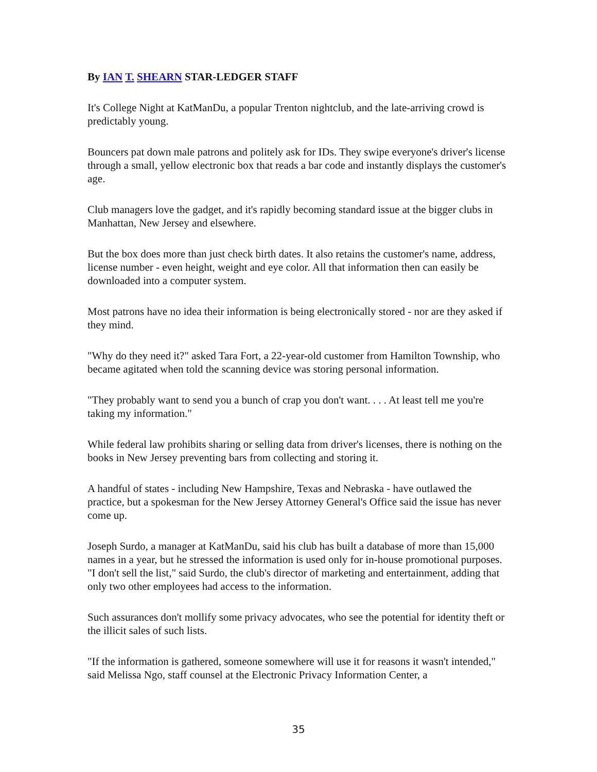By IAN T. SHEARN STAR-LEDGER STAFF
It's College Night at KatManDu, a popular Trenton nightclub, and the late-arriving crowd is predictably young.
Bouncers pat down male patrons and politely ask for IDs. They swipe everyone's driver's license through a small, yellow electronic box that reads a bar code and instantly displays the customer's age.
Club managers love the gadget, and it's rapidly becoming standard issue at the bigger clubs in Manhattan, New Jersey and elsewhere.
But the box does more than just check birth dates. It also retains the customer's name, address, license number - even height, weight and eye color. All that information then can easily be downloaded into a computer system.
Most patrons have no idea their information is being electronically stored - nor are they asked if they mind.
"Why do they need it?" asked Tara Fort, a 22-year-old customer from Hamilton Township, who became agitated when told the scanning device was storing personal information.
"They probably want to send you a bunch of crap you don't want. . . . At least tell me you're taking my information."
While federal law prohibits sharing or selling data from driver's licenses, there is nothing on the books in New Jersey preventing bars from collecting and storing it.
A handful of states - including New Hampshire, Texas and Nebraska - have outlawed the practice, but a spokesman for the New Jersey Attorney General's Office said the issue has never come up.
Joseph Surdo, a manager at KatManDu, said his club has built a database of more than 15,000 names in a year, but he stressed the information is used only for in-house promotional purposes. "I don't sell the list," said Surdo, the club's director of marketing and entertainment, adding that only two other employees had access to the information.
Such assurances don't mollify some privacy advocates, who see the potential for identity theft or the illicit sales of such lists.
"If the information is gathered, someone somewhere will use it for reasons it wasn't intended," said Melissa Ngo, staff counsel at the Electronic Privacy Information Center, a
35